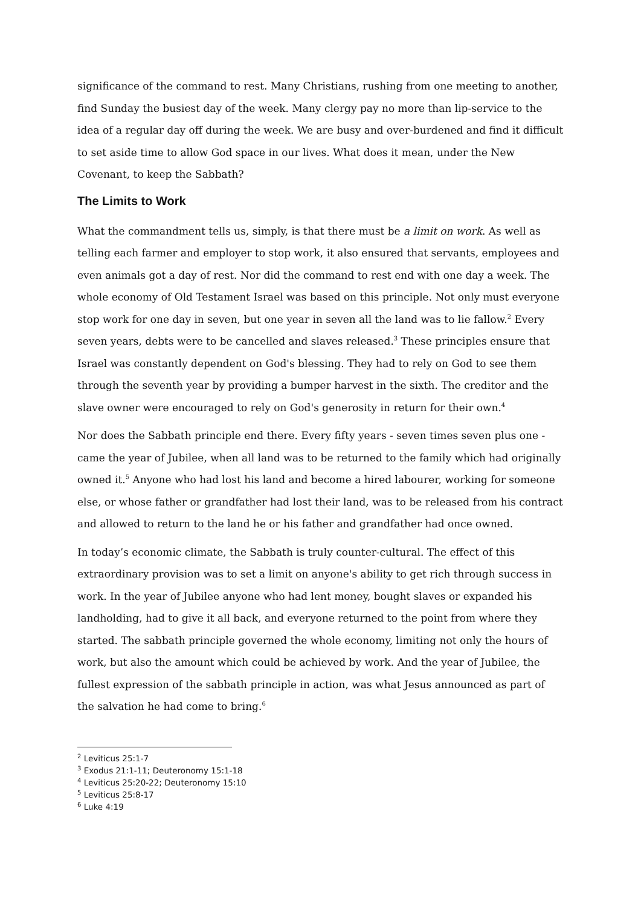significance of the command to rest. Many Christians, rushing from one meeting to another, find Sunday the busiest day of the week. Many clergy pay no more than lip-service to the idea of a regular day off during the week. We are busy and over-burdened and find it difficult to set aside time to allow God space in our lives. What does it mean, under the New Covenant, to keep the Sabbath?
The Limits to Work
What the commandment tells us, simply, is that there must be a limit on work. As well as telling each farmer and employer to stop work, it also ensured that servants, employees and even animals got a day of rest. Nor did the command to rest end with one day a week. The whole economy of Old Testament Israel was based on this principle. Not only must everyone stop work for one day in seven, but one year in seven all the land was to lie fallow.<sup>2</sup> Every seven years, debts were to be cancelled and slaves released.<sup>3</sup> These principles ensure that Israel was constantly dependent on God's blessing. They had to rely on God to see them through the seventh year by providing a bumper harvest in the sixth. The creditor and the slave owner were encouraged to rely on God's generosity in return for their own.<sup>4</sup>
Nor does the Sabbath principle end there. Every fifty years - seven times seven plus one - came the year of Jubilee, when all land was to be returned to the family which had originally owned it.<sup>5</sup> Anyone who had lost his land and become a hired labourer, working for someone else, or whose father or grandfather had lost their land, was to be released from his contract and allowed to return to the land he or his father and grandfather had once owned.
In today’s economic climate, the Sabbath is truly counter-cultural. The effect of this extraordinary provision was to set a limit on anyone's ability to get rich through success in work. In the year of Jubilee anyone who had lent money, bought slaves or expanded his landholding, had to give it all back, and everyone returned to the point from where they started. The sabbath principle governed the whole economy, limiting not only the hours of work, but also the amount which could be achieved by work. And the year of Jubilee, the fullest expression of the sabbath principle in action, was what Jesus announced as part of the salvation he had come to bring.<sup>6</sup>
<sup>2</sup> Leviticus 25:1-7
<sup>3</sup> Exodus 21:1-11; Deuteronomy 15:1-18
<sup>4</sup> Leviticus 25:20-22; Deuteronomy 15:10
<sup>5</sup> Leviticus 25:8-17
<sup>6</sup> Luke 4:19